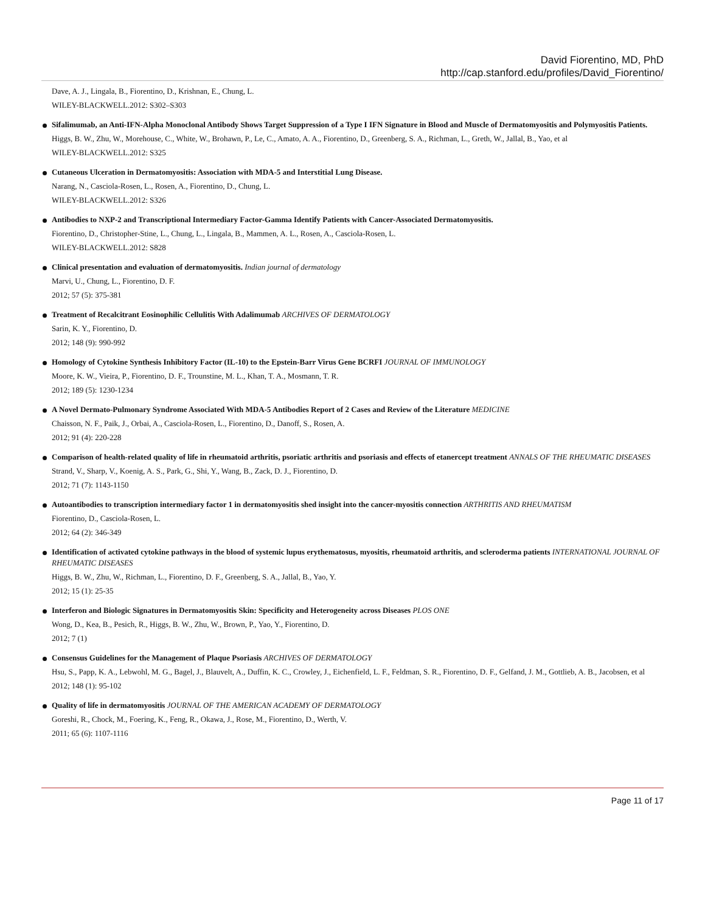David Fiorentino, MD, PhD
http://cap.stanford.edu/profiles/David_Fiorentino/
Dave, A. J., Lingala, B., Fiorentino, D., Krishnan, E., Chung, L.
WILEY-BLACKWELL.2012: S302–S303
Sifalimumab, an Anti-IFN-Alpha Monoclonal Antibody Shows Target Suppression of a Type I IFN Signature in Blood and Muscle of Dermatomyositis and Polymyositis Patients.
Higgs, B. W., Zhu, W., Morehouse, C., White, W., Brohawn, P., Le, C., Amato, A. A., Fiorentino, D., Greenberg, S. A., Richman, L., Greth, W., Jallal, B., Yao, et al
WILEY-BLACKWELL.2012: S325
Cutaneous Ulceration in Dermatomyositis: Association with MDA-5 and Interstitial Lung Disease.
Narang, N., Casciola-Rosen, L., Rosen, A., Fiorentino, D., Chung, L.
WILEY-BLACKWELL.2012: S326
Antibodies to NXP-2 and Transcriptional Intermediary Factor-Gamma Identify Patients with Cancer-Associated Dermatomyositis.
Fiorentino, D., Christopher-Stine, L., Chung, L., Lingala, B., Mammen, A. L., Rosen, A., Casciola-Rosen, L.
WILEY-BLACKWELL.2012: S828
Clinical presentation and evaluation of dermatomyositis. Indian journal of dermatology
Marvi, U., Chung, L., Fiorentino, D. F.
2012; 57 (5): 375-381
Treatment of Recalcitrant Eosinophilic Cellulitis With Adalimumab ARCHIVES OF DERMATOLOGY
Sarin, K. Y., Fiorentino, D.
2012; 148 (9): 990-992
Homology of Cytokine Synthesis Inhibitory Factor (IL-10) to the Epstein-Barr Virus Gene BCRFI JOURNAL OF IMMUNOLOGY
Moore, K. W., Vieira, P., Fiorentino, D. F., Trounstine, M. L., Khan, T. A., Mosmann, T. R.
2012; 189 (5): 1230-1234
A Novel Dermato-Pulmonary Syndrome Associated With MDA-5 Antibodies Report of 2 Cases and Review of the Literature MEDICINE
Chaisson, N. F., Paik, J., Orbai, A., Casciola-Rosen, L., Fiorentino, D., Danoff, S., Rosen, A.
2012; 91 (4): 220-228
Comparison of health-related quality of life in rheumatoid arthritis, psoriatic arthritis and psoriasis and effects of etanercept treatment ANNALS OF THE RHEUMATIC DISEASES
Strand, V., Sharp, V., Koenig, A. S., Park, G., Shi, Y., Wang, B., Zack, D. J., Fiorentino, D.
2012; 71 (7): 1143-1150
Autoantibodies to transcription intermediary factor 1 in dermatomyositis shed insight into the cancer-myositis connection ARTHRITIS AND RHEUMATISM
Fiorentino, D., Casciola-Rosen, L.
2012; 64 (2): 346-349
Identification of activated cytokine pathways in the blood of systemic lupus erythematosus, myositis, rheumatoid arthritis, and scleroderma patients INTERNATIONAL JOURNAL OF RHEUMATIC DISEASES
Higgs, B. W., Zhu, W., Richman, L., Fiorentino, D. F., Greenberg, S. A., Jallal, B., Yao, Y.
2012; 15 (1): 25-35
Interferon and Biologic Signatures in Dermatomyositis Skin: Specificity and Heterogeneity across Diseases PLOS ONE
Wong, D., Kea, B., Pesich, R., Higgs, B. W., Zhu, W., Brown, P., Yao, Y., Fiorentino, D.
2012; 7 (1)
Consensus Guidelines for the Management of Plaque Psoriasis ARCHIVES OF DERMATOLOGY
Hsu, S., Papp, K. A., Lebwohl, M. G., Bagel, J., Blauvelt, A., Duffin, K. C., Crowley, J., Eichenfield, L. F., Feldman, S. R., Fiorentino, D. F., Gelfand, J. M., Gottlieb, A. B., Jacobsen, et al
2012; 148 (1): 95-102
Quality of life in dermatomyositis JOURNAL OF THE AMERICAN ACADEMY OF DERMATOLOGY
Goreshi, R., Chock, M., Foering, K., Feng, R., Okawa, J., Rose, M., Fiorentino, D., Werth, V.
2011; 65 (6): 1107-1116
Page 11 of 17